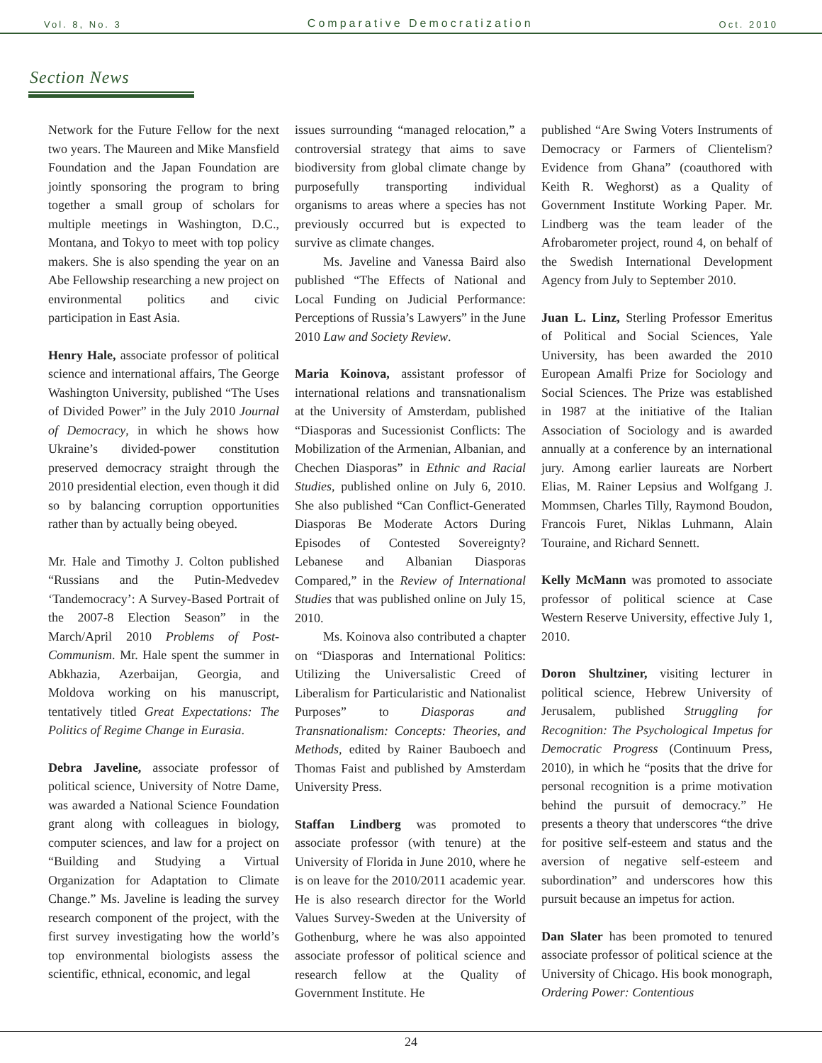Vol. 8, No. 3 Comparative Democratization Oct. 2010
Section News
Network for the Future Fellow for the next two years. The Maureen and Mike Mansfield Foundation and the Japan Foundation are jointly sponsoring the program to bring together a small group of scholars for multiple meetings in Washington, D.C., Montana, and Tokyo to meet with top policy makers. She is also spending the year on an Abe Fellowship researching a new project on environmental politics and civic participation in East Asia.
Henry Hale, associate professor of political science and international affairs, The George Washington University, published “The Uses of Divided Power” in the July 2010 Journal of Democracy, in which he shows how Ukraine’s divided-power constitution preserved democracy straight through the 2010 presidential election, even though it did so by balancing corruption opportunities rather than by actually being obeyed.
Mr. Hale and Timothy J. Colton published “Russians and the Putin-Medvedev ‘Tandemocracy’: A Survey-Based Portrait of the 2007-8 Election Season” in the March/April 2010 Problems of Post-Communism. Mr. Hale spent the summer in Abkhazia, Azerbaijan, Georgia, and Moldova working on his manuscript, tentatively titled Great Expectations: The Politics of Regime Change in Eurasia.
Debra Javeline, associate professor of political science, University of Notre Dame, was awarded a National Science Foundation grant along with colleagues in biology, computer sciences, and law for a project on “Building and Studying a Virtual Organization for Adaptation to Climate Change.” Ms. Javeline is leading the survey research component of the project, with the first survey investigating how the world’s top environmental biologists assess the scientific, ethnical, economic, and legal
issues surrounding “managed relocation,” a controversial strategy that aims to save biodiversity from global climate change by purposefully transporting individual organisms to areas where a species has not previously occurred but is expected to survive as climate changes.
Ms. Javeline and Vanessa Baird also published “The Effects of National and Local Funding on Judicial Performance: Perceptions of Russia’s Lawyers” in the June 2010 Law and Society Review.
Maria Koinova, assistant professor of international relations and transnationalism at the University of Amsterdam, published “Diasporas and Sucessionist Conflicts: The Mobilization of the Armenian, Albanian, and Chechen Diasporas” in Ethnic and Racial Studies, published online on July 6, 2010. She also published “Can Conflict-Generated Diasporas Be Moderate Actors During Episodes of Contested Sovereignty? Lebanese and Albanian Diasporas Compared,” in the Review of International Studies that was published online on July 15, 2010.
Ms. Koinova also contributed a chapter on “Diasporas and International Politics: Utilizing the Universalistic Creed of Liberalism for Particularistic and Nationalist Purposes” to Diasporas and Transnationalism: Concepts: Theories, and Methods, edited by Rainer Bauboech and Thomas Faist and published by Amsterdam University Press.
Staffan Lindberg was promoted to associate professor (with tenure) at the University of Florida in June 2010, where he is on leave for the 2010/2011 academic year. He is also research director for the World Values Survey-Sweden at the University of Gothenburg, where he was also appointed associate professor of political science and research fellow at the Quality of Government Institute. He
published “Are Swing Voters Instruments of Democracy or Farmers of Clientelism? Evidence from Ghana” (coauthored with Keith R. Weghorst) as a Quality of Government Institute Working Paper. Mr. Lindberg was the team leader of the Afrobarometer project, round 4, on behalf of the Swedish International Development Agency from July to September 2010.
Juan L. Linz, Sterling Professor Emeritus of Political and Social Sciences, Yale University, has been awarded the 2010 European Amalfi Prize for Sociology and Social Sciences. The Prize was established in 1987 at the initiative of the Italian Association of Sociology and is awarded annually at a conference by an international jury. Among earlier laureats are Norbert Elias, M. Rainer Lepsius and Wolfgang J. Mommsen, Charles Tilly, Raymond Boudon, Francois Furet, Niklas Luhmann, Alain Touraine, and Richard Sennett.
Kelly McMann was promoted to associate professor of political science at Case Western Reserve University, effective July 1, 2010.
Doron Shultziner, visiting lecturer in political science, Hebrew University of Jerusalem, published Struggling for Recognition: The Psychological Impetus for Democratic Progress (Continuum Press, 2010), in which he “posits that the drive for personal recognition is a prime motivation behind the pursuit of democracy.” He presents a theory that underscores “the drive for positive self-esteem and status and the aversion of negative self-esteem and subordination” and underscores how this pursuit because an impetus for action.
Dan Slater has been promoted to tenured associate professor of political science at the University of Chicago. His book monograph, Ordering Power: Contentious
24